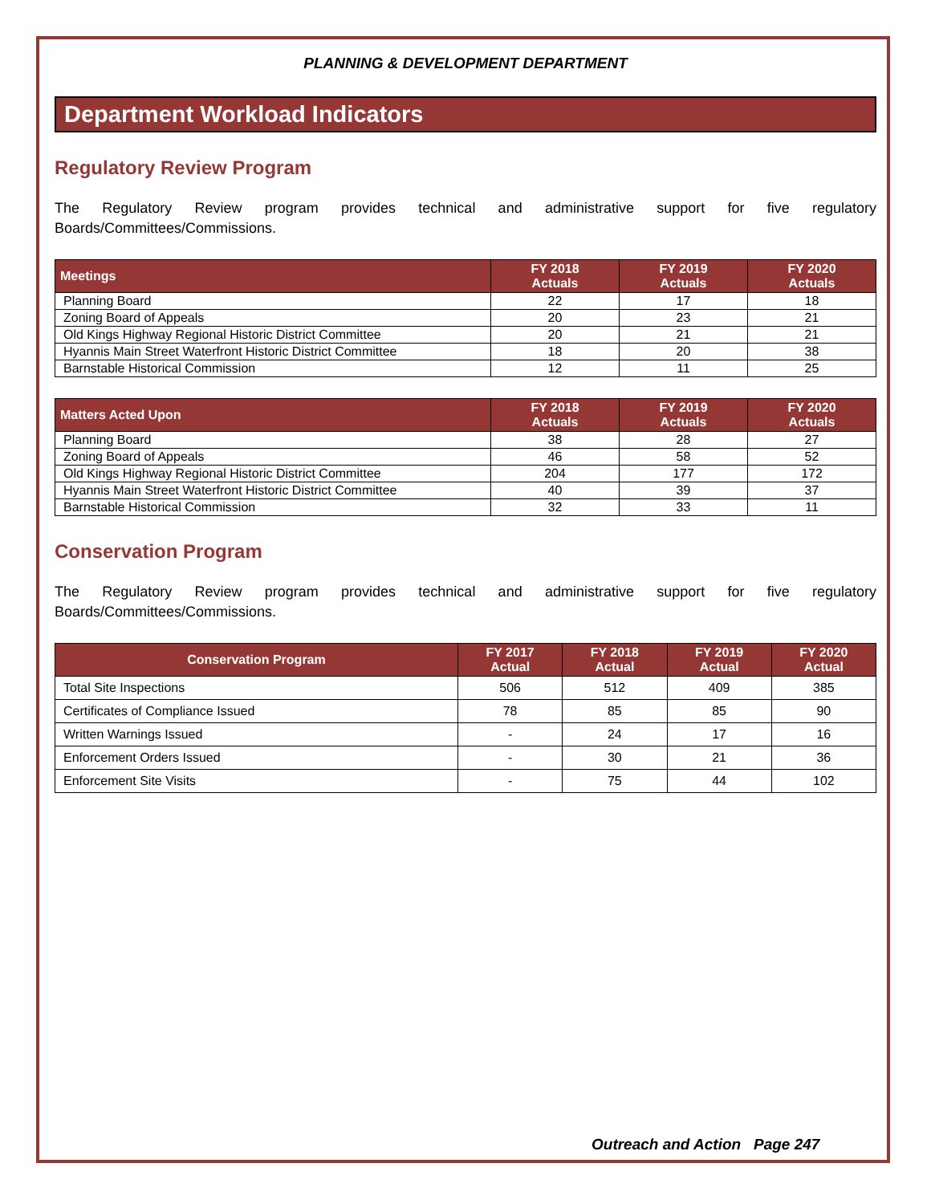PLANNING & DEVELOPMENT DEPARTMENT
Department Workload Indicators
Regulatory Review Program
The Regulatory Review program provides technical and administrative support for five regulatory
Boards/Committees/Commissions.
| Meetings | FY 2018 Actuals | FY 2019 Actuals | FY 2020 Actuals |
| --- | --- | --- | --- |
| Planning Board | 22 | 17 | 18 |
| Zoning Board of Appeals | 20 | 23 | 21 |
| Old Kings Highway Regional Historic District Committee | 20 | 21 | 21 |
| Hyannis Main Street Waterfront Historic District Committee | 18 | 20 | 38 |
| Barnstable Historical Commission | 12 | 11 | 25 |
| Matters Acted Upon | FY 2018 Actuals | FY 2019 Actuals | FY 2020 Actuals |
| --- | --- | --- | --- |
| Planning Board | 38 | 28 | 27 |
| Zoning Board of Appeals | 46 | 58 | 52 |
| Old Kings Highway Regional Historic District Committee | 204 | 177 | 172 |
| Hyannis Main Street Waterfront Historic District Committee | 40 | 39 | 37 |
| Barnstable Historical Commission | 32 | 33 | 11 |
Conservation Program
The Regulatory Review program provides technical and administrative support for five regulatory
Boards/Committees/Commissions.
| Conservation Program | FY 2017 Actual | FY 2018 Actual | FY 2019 Actual | FY 2020 Actual |
| --- | --- | --- | --- | --- |
| Total Site Inspections | 506 | 512 | 409 | 385 |
| Certificates of Compliance Issued | 78 | 85 | 85 | 90 |
| Written Warnings Issued | - | 24 | 17 | 16 |
| Enforcement Orders Issued | - | 30 | 21 | 36 |
| Enforcement Site Visits | - | 75 | 44 | 102 |
Outreach and Action Page 247